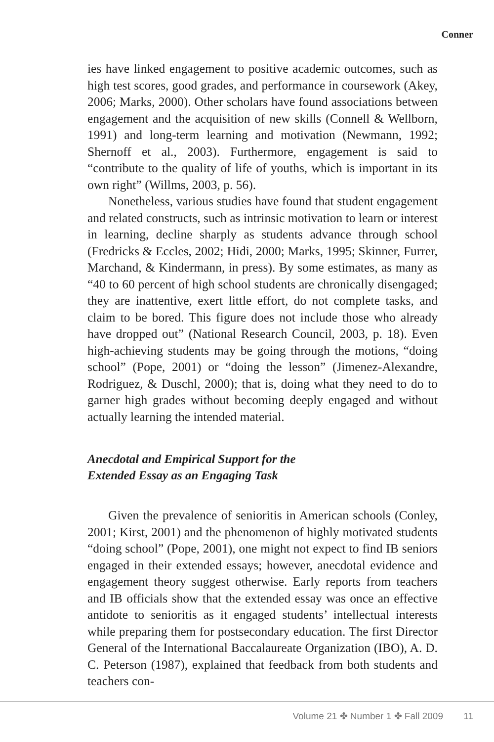Conner
ies have linked engagement to positive academic outcomes, such as high test scores, good grades, and performance in coursework (Akey, 2006; Marks, 2000). Other scholars have found associations between engagement and the acquisition of new skills (Connell & Wellborn, 1991) and long-term learning and motivation (Newmann, 1992; Shernoff et al., 2003). Furthermore, engagement is said to “contribute to the quality of life of youths, which is important in its own right” (Willms, 2003, p. 56).
Nonetheless, various studies have found that student engagement and related constructs, such as intrinsic motivation to learn or interest in learning, decline sharply as students advance through school (Fredricks & Eccles, 2002; Hidi, 2000; Marks, 1995; Skinner, Furrer, Marchand, & Kindermann, in press). By some estimates, as many as “40 to 60 percent of high school students are chronically disengaged; they are inattentive, exert little effort, do not complete tasks, and claim to be bored. This figure does not include those who already have dropped out” (National Research Council, 2003, p. 18). Even high-achieving students may be going through the motions, “doing school” (Pope, 2001) or “doing the lesson” (Jimenez-Alexandre, Rodriguez, & Duschl, 2000); that is, doing what they need to do to garner high grades without becoming deeply engaged and without actually learning the intended material.
Anecdotal and Empirical Support for the
Extended Essay as an Engaging Task
Given the prevalence of senioritis in American schools (Conley, 2001; Kirst, 2001) and the phenomenon of highly motivated students “doing school” (Pope, 2001), one might not expect to find IB seniors engaged in their extended essays; however, anecdotal evidence and engagement theory suggest otherwise. Early reports from teachers and IB officials show that the extended essay was once an effective antidote to senioritis as it engaged students’ intellectual interests while preparing them for postsecondary education. The first Director General of the International Baccalaureate Organization (IBO), A. D. C. Peterson (1987), explained that feedback from both students and teachers con-
Volume 21 ✤ Number 1 ✤ Fall 2009 11